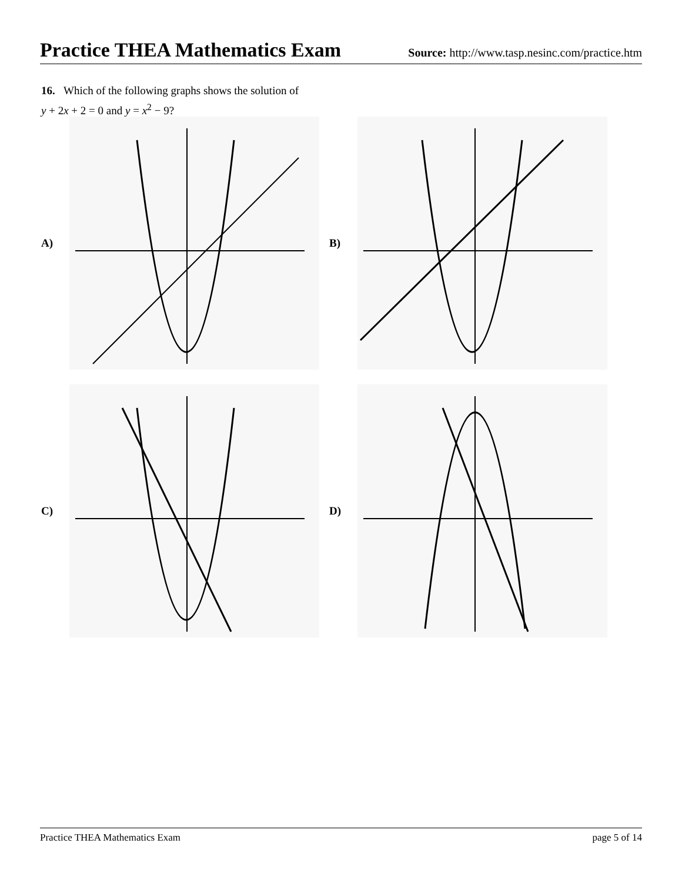Practice THEA Mathematics Exam
Source: http://www.tasp.nesinc.com/practice.htm
16. Which of the following graphs shows the solution of
y + 2x + 2 = 0 and y = x<sup>2</sup> − 9?
A)
B)
C)
D)
Practice THEA Mathematics Exam page 5 of 14